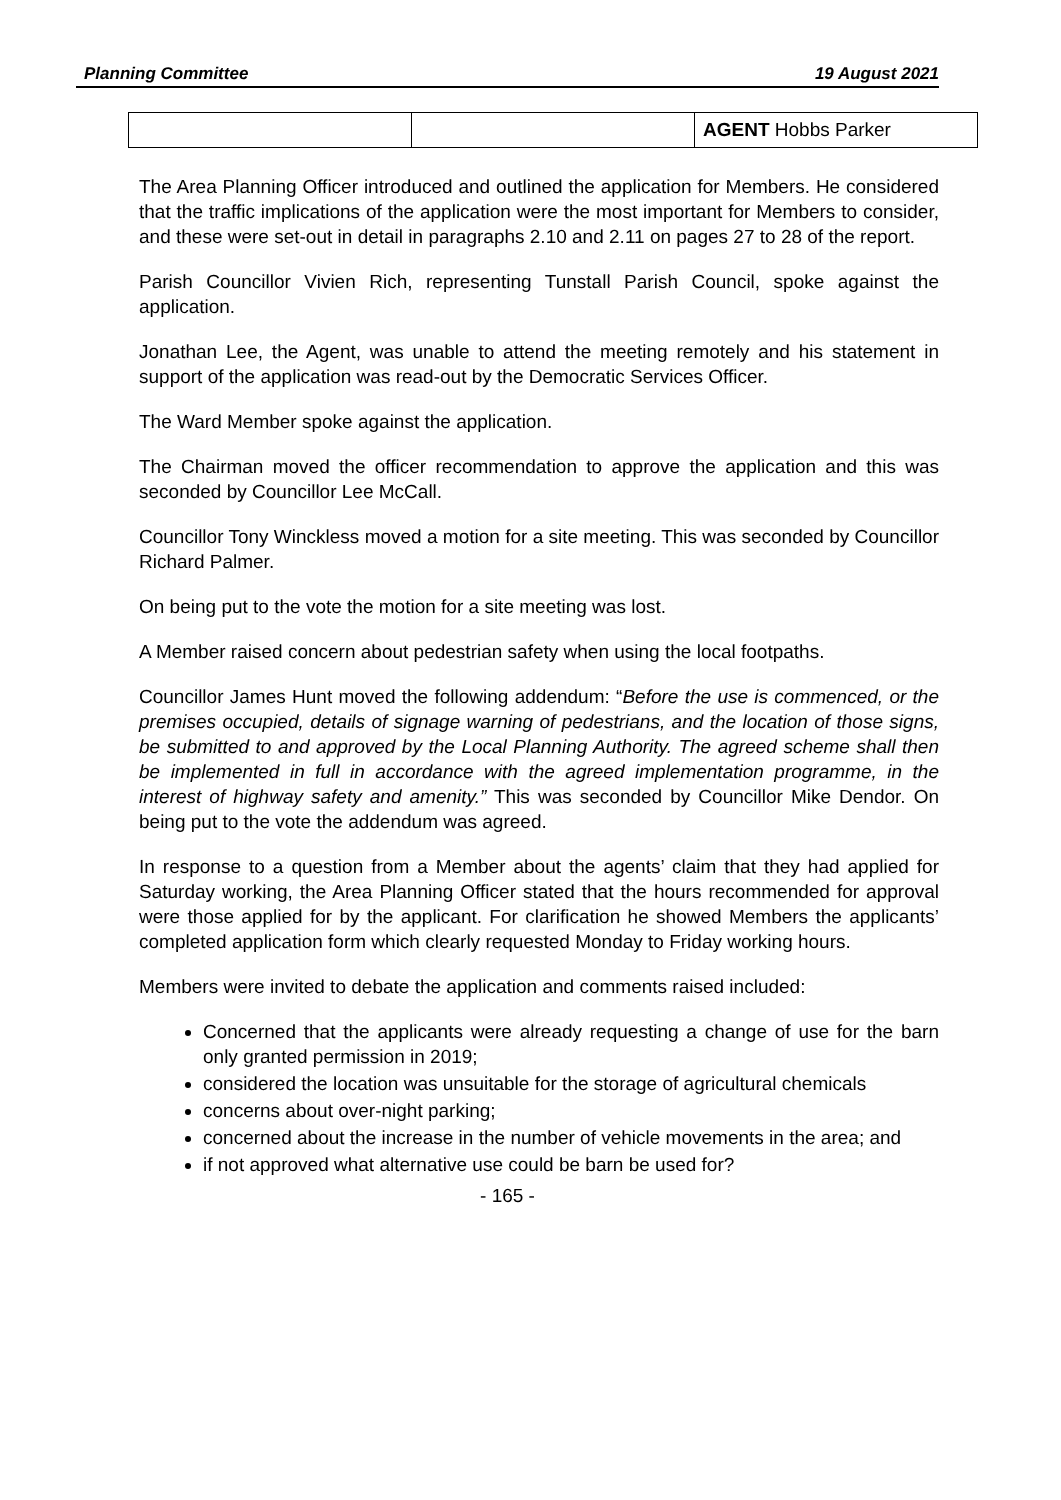Planning Committee 19 August 2021
| | | AGENT Hobbs Parker |
The Area Planning Officer introduced and outlined the application for Members. He considered that the traffic implications of the application were the most important for Members to consider, and these were set-out in detail in paragraphs 2.10 and 2.11 on pages 27 to 28 of the report.
Parish Councillor Vivien Rich, representing Tunstall Parish Council, spoke against the application.
Jonathan Lee, the Agent, was unable to attend the meeting remotely and his statement in support of the application was read-out by the Democratic Services Officer.
The Ward Member spoke against the application.
The Chairman moved the officer recommendation to approve the application and this was seconded by Councillor Lee McCall.
Councillor Tony Winckless moved a motion for a site meeting. This was seconded by Councillor Richard Palmer.
On being put to the vote the motion for a site meeting was lost.
A Member raised concern about pedestrian safety when using the local footpaths.
Councillor James Hunt moved the following addendum: “Before the use is commenced, or the premises occupied, details of signage warning of pedestrians, and the location of those signs, be submitted to and approved by the Local Planning Authority. The agreed scheme shall then be implemented in full in accordance with the agreed implementation programme, in the interest of highway safety and amenity.” This was seconded by Councillor Mike Dendor. On being put to the vote the addendum was agreed.
In response to a question from a Member about the agents’ claim that they had applied for Saturday working, the Area Planning Officer stated that the hours recommended for approval were those applied for by the applicant. For clarification he showed Members the applicants’ completed application form which clearly requested Monday to Friday working hours.
Members were invited to debate the application and comments raised included:
Concerned that the applicants were already requesting a change of use for the barn only granted permission in 2019;
considered the location was unsuitable for the storage of agricultural chemicals
concerns about over-night parking;
concerned about the increase in the number of vehicle movements in the area; and
if not approved what alternative use could be barn be used for?
- 165 -